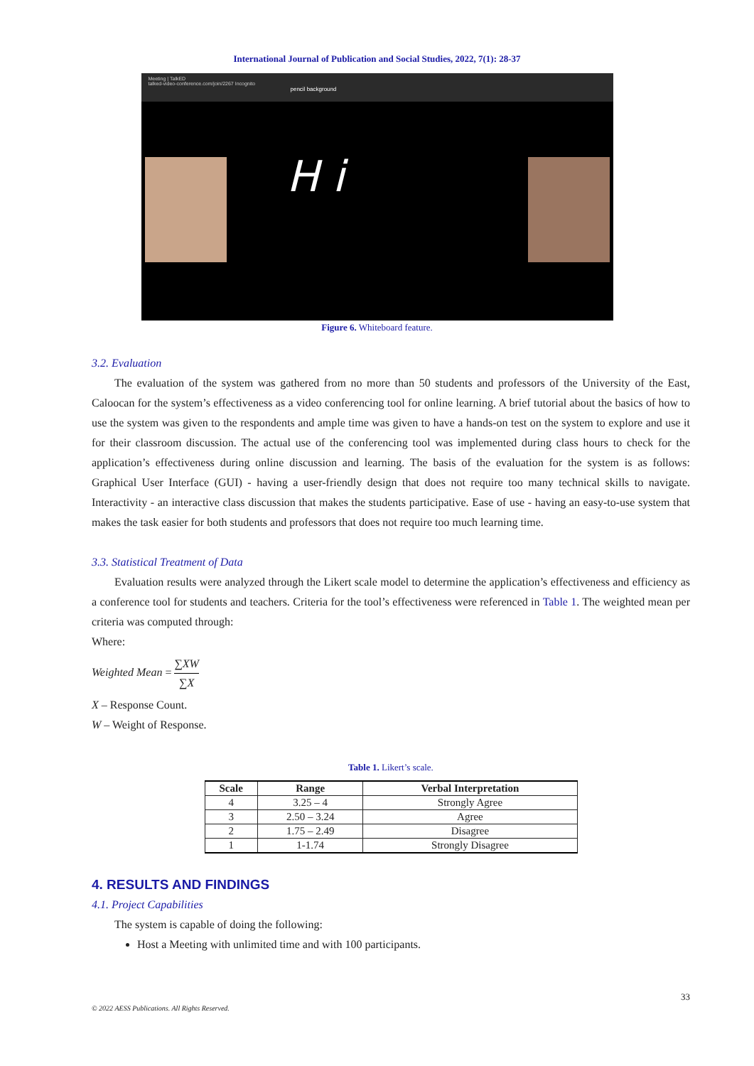International Journal of Publication and Social Studies, 2022, 7(1): 28-37
Meeting | TalkED
talked-video-conference.com/join/2267 Incognito
pencil background
H i
Figure 6. Whiteboard feature.
3.2. Evaluation
The evaluation of the system was gathered from no more than 50 students and professors of the University of the East, Caloocan for the system’s effectiveness as a video conferencing tool for online learning. A brief tutorial about the basics of how to use the system was given to the respondents and ample time was given to have a hands-on test on the system to explore and use it for their classroom discussion. The actual use of the conferencing tool was implemented during class hours to check for the application’s effectiveness during online discussion and learning. The basis of the evaluation for the system is as follows: Graphical User Interface (GUI) - having a user-friendly design that does not require too many technical skills to navigate. Interactivity - an interactive class discussion that makes the students participative. Ease of use - having an easy-to-use system that makes the task easier for both students and professors that does not require too much learning time.
3.3. Statistical Treatment of Data
Evaluation results were analyzed through the Likert scale model to determine the application’s effectiveness and efficiency as a conference tool for students and teachers. Criteria for the tool’s effectiveness were referenced in Table 1. The weighted mean per criteria was computed through:
Where:
Weighted Mean = ∑XW ∑X
X – Response Count.
W – Weight of Response.
Table 1. Likert’s scale.
| Scale | Range | Verbal Interpretation |
| --- | --- | --- |
| 4 | 3.25 – 4 | Strongly Agree |
| 3 | 2.50 – 3.24 | Agree |
| 2 | 1.75 – 2.49 | Disagree |
| 1 | 1-1.74 | Strongly Disagree |
4. RESULTS AND FINDINGS
4.1. Project Capabilities
The system is capable of doing the following:
Host a Meeting with unlimited time and with 100 participants.
33
© 2022 AESS Publications. All Rights Reserved.